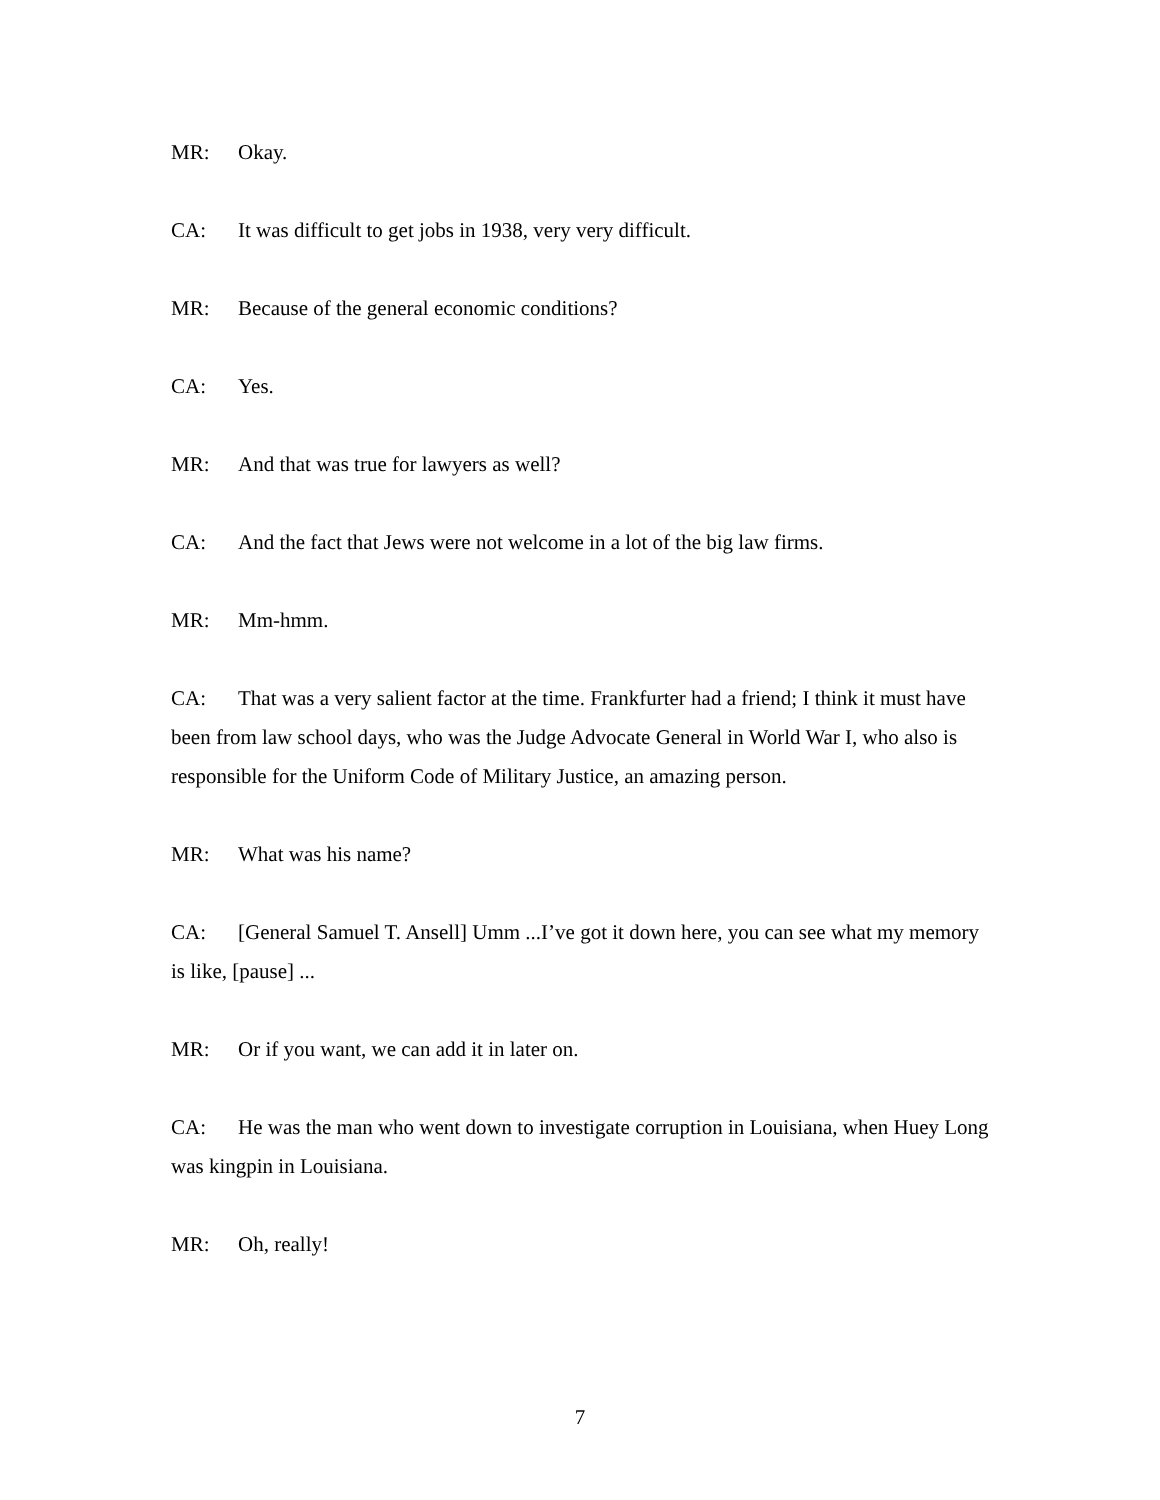MR: Okay.
CA: It was difficult to get jobs in 1938, very very difficult.
MR: Because of the general economic conditions?
CA: Yes.
MR: And that was true for lawyers as well?
CA: And the fact that Jews were not welcome in a lot of the big law firms.
MR: Mm-hmm.
CA: That was a very salient factor at the time. Frankfurter had a friend; I think it must have been from law school days, who was the Judge Advocate General in World War I, who also is responsible for the Uniform Code of Military Justice, an amazing person.
MR: What was his name?
CA: [General Samuel T. Ansell] Umm ...I’ve got it down here, you can see what my memory is like, [pause] ...
MR: Or if you want, we can add it in later on.
CA: He was the man who went down to investigate corruption in Louisiana, when Huey Long was kingpin in Louisiana.
MR: Oh, really!
7